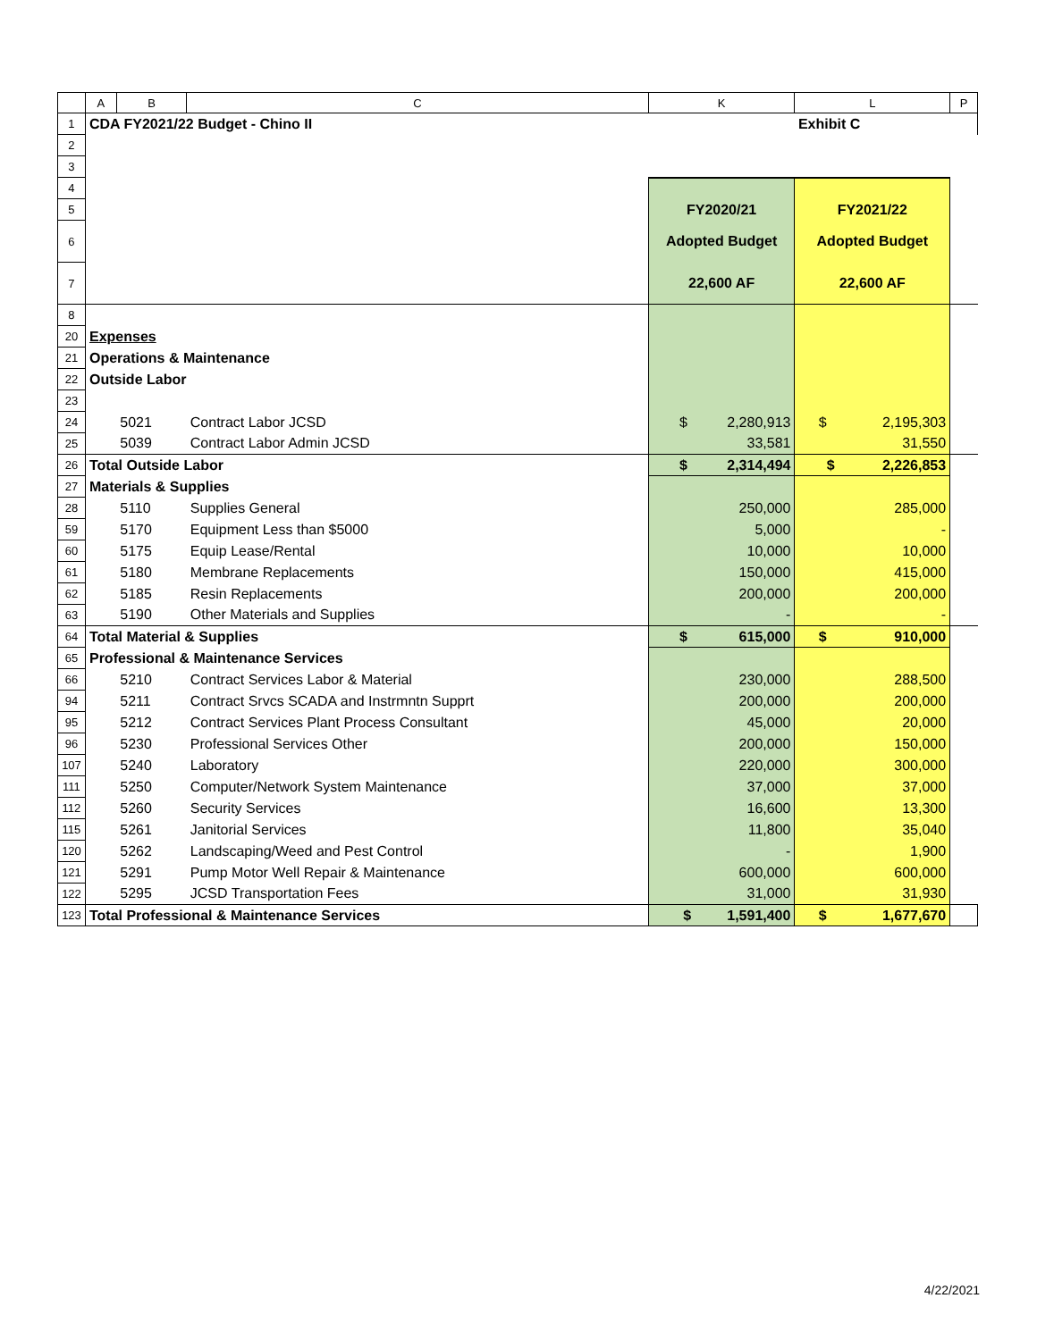| | A | B | C | K | L | P |
| --- | --- | --- | --- | --- | --- | --- |
| 1 | CDA FY2021/22 Budget - Chino II | | | | Exhibit C | |
| 2 | | | | | | |
| 3 | | | | | | |
| 4 | | | | | | |
| 5 | | | | FY2020/21 | FY2021/22 | |
| 6 | | | | Adopted Budget | Adopted Budget | |
| 7 | | | | 22,600 AF | 22,600 AF | |
| 8 | | | | | | |
| 20 | Expenses | | | | | |
| 21 | Operations & Maintenance | | | | | |
| 22 | Outside Labor | | | | | |
| 23 | | | | | | |
| 24 | | 5021 | Contract Labor JCSD | $ 2,280,913 | $ 2,195,303 | |
| 25 | | 5039 | Contract Labor Admin JCSD | 33,581 | 31,550 | |
| 26 | Total Outside Labor | | | $ 2,314,494 | $ 2,226,853 | |
| 27 | Materials & Supplies | | | | | |
| 28 | | 5110 | Supplies General | 250,000 | 285,000 | |
| 59 | | 5170 | Equipment Less than $5000 | 5,000 | - | |
| 60 | | 5175 | Equip Lease/Rental | 10,000 | 10,000 | |
| 61 | | 5180 | Membrane Replacements | 150,000 | 415,000 | |
| 62 | | 5185 | Resin Replacements | 200,000 | 200,000 | |
| 63 | | 5190 | Other Materials and Supplies | - | - | |
| 64 | Total Material & Supplies | | | $ 615,000 | $ 910,000 | |
| 65 | Professional & Maintenance Services | | | | | |
| 66 | | 5210 | Contract Services Labor & Material | 230,000 | 288,500 | |
| 94 | | 5211 | Contract Srvcs SCADA and Instrmntn Supprt | 200,000 | 200,000 | |
| 95 | | 5212 | Contract Services Plant Process Consultant | 45,000 | 20,000 | |
| 96 | | 5230 | Professional Services Other | 200,000 | 150,000 | |
| 107 | | 5240 | Laboratory | 220,000 | 300,000 | |
| 111 | | 5250 | Computer/Network System Maintenance | 37,000 | 37,000 | |
| 112 | | 5260 | Security Services | 16,600 | 13,300 | |
| 115 | | 5261 | Janitorial Services | 11,800 | 35,040 | |
| 120 | | 5262 | Landscaping/Weed and Pest Control | - | 1,900 | |
| 121 | | 5291 | Pump Motor Well Repair & Maintenance | 600,000 | 600,000 | |
| 122 | | 5295 | JCSD Transportation Fees | 31,000 | 31,930 | |
| 123 | Total Professional & Maintenance Services | | | $ 1,591,400 | $ 1,677,670 | |
4/22/2021